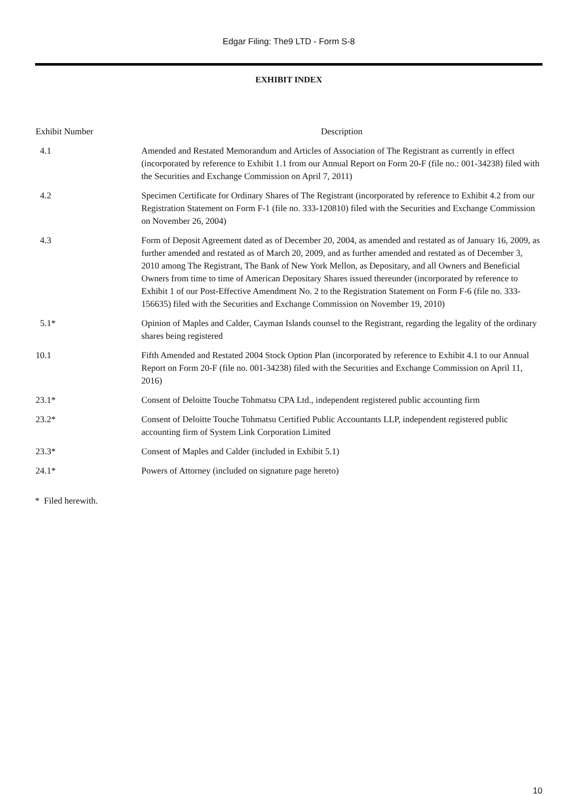Edgar Filing: The9 LTD - Form S-8
EXHIBIT INDEX
| Exhibit Number | Description |
| --- | --- |
| 4.1 | Amended and Restated Memorandum and Articles of Association of The Registrant as currently in effect (incorporated by reference to Exhibit 1.1 from our Annual Report on Form 20-F (file no.: 001-34238) filed with the Securities and Exchange Commission on April 7, 2011) |
| 4.2 | Specimen Certificate for Ordinary Shares of The Registrant (incorporated by reference to Exhibit 4.2 from our Registration Statement on Form F-1 (file no. 333-120810) filed with the Securities and Exchange Commission on November 26, 2004) |
| 4.3 | Form of Deposit Agreement dated as of December 20, 2004, as amended and restated as of January 16, 2009, as further amended and restated as of March 20, 2009, and as further amended and restated as of December 3, 2010 among The Registrant, The Bank of New York Mellon, as Depositary, and all Owners and Beneficial Owners from time to time of American Depositary Shares issued thereunder (incorporated by reference to Exhibit 1 of our Post-Effective Amendment No. 2 to the Registration Statement on Form F-6 (file no. 333-156635) filed with the Securities and Exchange Commission on November 19, 2010) |
| 5.1* | Opinion of Maples and Calder, Cayman Islands counsel to the Registrant, regarding the legality of the ordinary shares being registered |
| 10.1 | Fifth Amended and Restated 2004 Stock Option Plan (incorporated by reference to Exhibit 4.1 to our Annual Report on Form 20-F (file no. 001-34238) filed with the Securities and Exchange Commission on April 11, 2016) |
| 23.1* | Consent of Deloitte Touche Tohmatsu CPA Ltd., independent registered public accounting firm |
| 23.2* | Consent of Deloitte Touche Tohmatsu Certified Public Accountants LLP, independent registered public accounting firm of System Link Corporation Limited |
| 23.3* | Consent of Maples and Calder (included in Exhibit 5.1) |
| 24.1* | Powers of Attorney (included on signature page hereto) |
* Filed herewith.
10